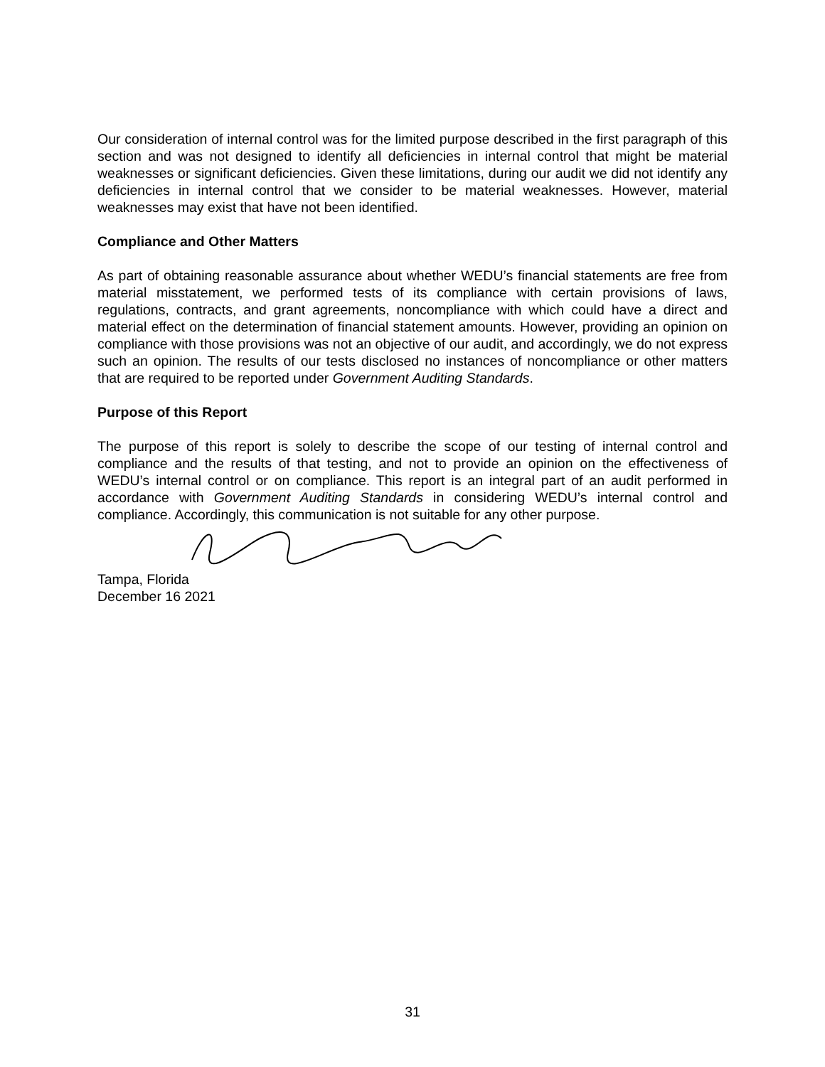Our consideration of internal control was for the limited purpose described in the first paragraph of this section and was not designed to identify all deficiencies in internal control that might be material weaknesses or significant deficiencies. Given these limitations, during our audit we did not identify any deficiencies in internal control that we consider to be material weaknesses. However, material weaknesses may exist that have not been identified.
Compliance and Other Matters
As part of obtaining reasonable assurance about whether WEDU’s financial statements are free from material misstatement, we performed tests of its compliance with certain provisions of laws, regulations, contracts, and grant agreements, noncompliance with which could have a direct and material effect on the determination of financial statement amounts. However, providing an opinion on compliance with those provisions was not an objective of our audit, and accordingly, we do not express such an opinion. The results of our tests disclosed no instances of noncompliance or other matters that are required to be reported under Government Auditing Standards.
Purpose of this Report
The purpose of this report is solely to describe the scope of our testing of internal control and compliance and the results of that testing, and not to provide an opinion on the effectiveness of WEDU’s internal control or on compliance. This report is an integral part of an audit performed in accordance with Government Auditing Standards in considering WEDU’s internal control and compliance. Accordingly, this communication is not suitable for any other purpose.
Tampa, Florida
December 16 2021
31